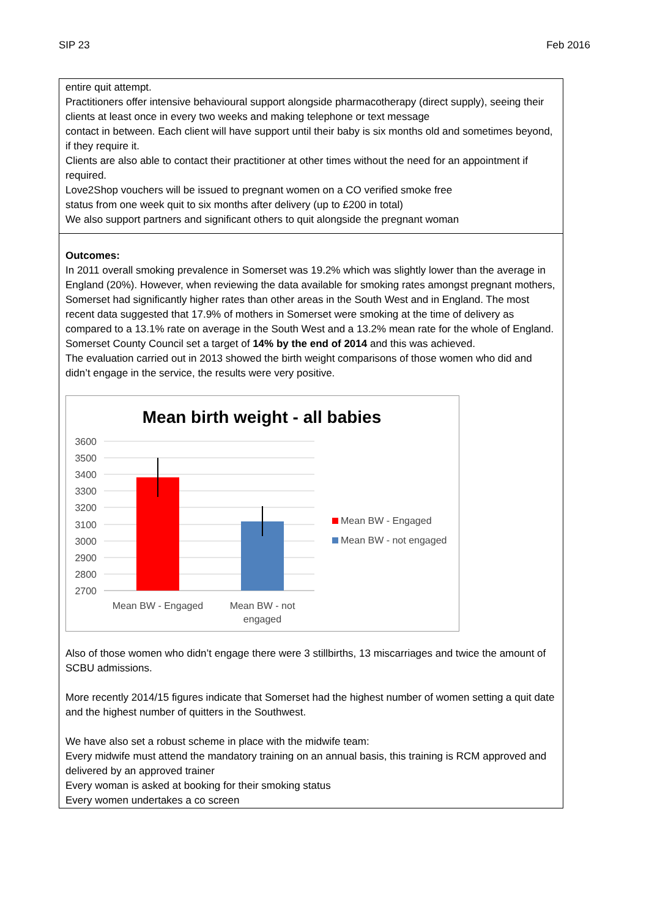SIP 23 Feb 2016
entire quit attempt.
Practitioners offer intensive behavioural support alongside pharmacotherapy (direct supply), seeing their clients at least once in every two weeks and making telephone or text message
contact in between. Each client will have support until their baby is six months old and sometimes beyond, if they require it.
Clients are also able to contact their practitioner at other times without the need for an appointment if required.
Love2Shop vouchers will be issued to pregnant women on a CO verified smoke free
status from one week quit to six months after delivery (up to £200 in total)
We also support partners and significant others to quit alongside the pregnant woman
Outcomes:
In 2011 overall smoking prevalence in Somerset was 19.2% which was slightly lower than the average in England (20%). However, when reviewing the data available for smoking rates amongst pregnant mothers, Somerset had significantly higher rates than other areas in the South West and in England. The most recent data suggested that 17.9% of mothers in Somerset were smoking at the time of delivery as compared to a 13.1% rate on average in the South West and a 13.2% mean rate for the whole of England. Somerset County Council set a target of 14% by the end of 2014 and this was achieved.
The evaluation carried out in 2013 showed the birth weight comparisons of those women who did and didn’t engage in the service, the results were very positive.
Mean birth weight - all babies
3600
3500
3400
3300
3200
3100
3000
2900
2800
2700
Mean BW - Engaged
Mean BW - not
engaged
Mean BW - Engaged
Mean BW - not engaged
Also of those women who didn’t engage there were 3 stillbirths, 13 miscarriages and twice the amount of SCBU admissions.
More recently 2014/15 figures indicate that Somerset had the highest number of women setting a quit date and the highest number of quitters in the Southwest.
We have also set a robust scheme in place with the midwife team:
Every midwife must attend the mandatory training on an annual basis, this training is RCM approved and delivered by an approved trainer
Every woman is asked at booking for their smoking status
Every women undertakes a co screen